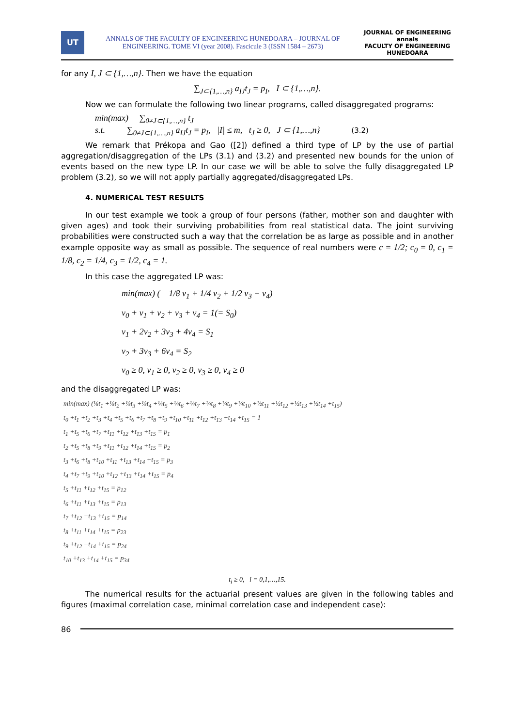UT
ANNALS OF THE FACULTY OF ENGINEERING HUNEDOARA – JOURNAL OF ENGINEERING. TOME VI (year 2008). Fascicule 3 (ISSN 1584 – 2673)
JOURNAL OF ENGINEERING annals
FACULTY OF ENGINEERING HUNEDOARA
for any I, J ⊂ {1,…,n}. Then we have the equation
∑<sub>J⊂{1,…,n}</sub> a<sub>IJ</sub>t<sub>J</sub> = p<sub>I</sub>, I ⊂ {1,…,n}.
Now we can formulate the following two linear programs, called disaggregated programs:
min(max) ∑<sub>0≠J⊂{1,…,n}</sub> t<sub>J</sub>
s.t. ∑<sub>0≠J⊂{1,…,n}</sub> a<sub>IJ</sub>t<sub>J</sub> = p<sub>I</sub>, |I| ≤ m, t<sub>J</sub> ≥ 0, J ⊂ {1,…,n} (3.2)
We remark that Prékopa and Gao ([2]) defined a third type of LP by the use of partial aggregation/disaggregation of the LPs (3.1) and (3.2) and presented new bounds for the union of events based on the new type LP. In our case we will be able to solve the fully disaggregated LP problem (3.2), so we will not apply partially aggregated/disaggregated LPs.
4. NUMERICAL TEST RESULTS
In our test example we took a group of four persons (father, mother son and daughter with given ages) and took their surviving probabilities from real statistical data. The joint surviving probabilities were constructed such a way that the correlation be as large as possible and in another example opposite way as small as possible. The sequence of real numbers were c = 1/2; c<sub>0</sub> = 0, c<sub>1</sub> = 1/8, c<sub>2</sub> = 1/4, c<sub>3</sub> = 1/2, c<sub>4</sub> = 1.
In this case the aggregated LP was:
min(max) ( 1/8 v<sub>1</sub> + 1/4 v<sub>2</sub> + 1/2 v<sub>3</sub> + v<sub>4</sub>)
v<sub>0</sub> + v<sub>1</sub> + v<sub>2</sub> + v<sub>3</sub> + v<sub>4</sub> = 1(= S<sub>0</sub>)
v<sub>1</sub> + 2v<sub>2</sub> + 3v<sub>3</sub> + 4v<sub>4</sub> = S<sub>1</sub>
v<sub>2</sub> + 3v<sub>3</sub> + 6v<sub>4</sub> = S<sub>2</sub>
v<sub>0</sub> ≥ 0, v<sub>1</sub> ≥ 0, v<sub>2</sub> ≥ 0, v<sub>3</sub> ≥ 0, v<sub>4</sub> ≥ 0
and the disaggregated LP was:
| min(max) (⅛t<sub>1</sub> +⅛t<sub>2</sub> +⅛t<sub>3</sub> +⅛t<sub>4</sub> +¼t<sub>5</sub> +¼t<sub>6</sub> +¼t<sub>7</sub> +¼t<sub>8</sub> +¼t<sub>9</sub> +¼t<sub>10</sub> +½t<sub>11</sub> +½t<sub>12</sub> +½t<sub>13</sub> +½t<sub>14</sub> +t<sub>15</sub>) |
| t<sub>0</sub> +t<sub>1</sub> +t<sub>2</sub> +t<sub>3</sub> +t<sub>4</sub> +t<sub>5</sub> +t<sub>6</sub> +t<sub>7</sub> +t<sub>8</sub> +t<sub>9</sub> +t<sub>10</sub> +t<sub>11</sub> +t<sub>12</sub> +t<sub>13</sub> +t<sub>14</sub> +t<sub>15</sub> = 1 |
| t<sub>1</sub> +t<sub>5</sub> +t<sub>6</sub> +t<sub>7</sub> +t<sub>11</sub> +t<sub>12</sub> +t<sub>13</sub> +t<sub>15</sub> = p<sub>1</sub> |
| t<sub>2</sub> +t<sub>5</sub> +t<sub>8</sub> +t<sub>9</sub> +t<sub>11</sub> +t<sub>12</sub> +t<sub>14</sub> +t<sub>15</sub> = p<sub>2</sub> |
| t<sub>3</sub> +t<sub>6</sub> +t<sub>8</sub> +t<sub>10</sub> +t<sub>11</sub> +t<sub>13</sub> +t<sub>14</sub> +t<sub>15</sub> = p<sub>3</sub> |
| t<sub>4</sub> +t<sub>7</sub> +t<sub>9</sub> +t<sub>10</sub> +t<sub>12</sub> +t<sub>13</sub> +t<sub>14</sub> +t<sub>15</sub> = p<sub>4</sub> |
| t<sub>5</sub> +t<sub>11</sub> +t<sub>12</sub> +t<sub>15</sub> = p<sub>12</sub> |
| t<sub>6</sub> +t<sub>11</sub> +t<sub>13</sub> +t<sub>15</sub> = p<sub>13</sub> |
| t<sub>7</sub> +t<sub>12</sub> +t<sub>13</sub> +t<sub>15</sub> = p<sub>14</sub> |
| t<sub>8</sub> +t<sub>11</sub> +t<sub>14</sub> +t<sub>15</sub> = p<sub>23</sub> |
| t<sub>9</sub> +t<sub>12</sub> +t<sub>14</sub> +t<sub>15</sub> = p<sub>24</sub> |
| t<sub>10</sub> +t<sub>13</sub> +t<sub>14</sub> +t<sub>15</sub> = p<sub>34</sub> |
t<sub>i</sub> ≥ 0, i = 0,1,…,15.
The numerical results for the actuarial present values are given in the following tables and figures (maximal correlation case, minimal correlation case and independent case):
86